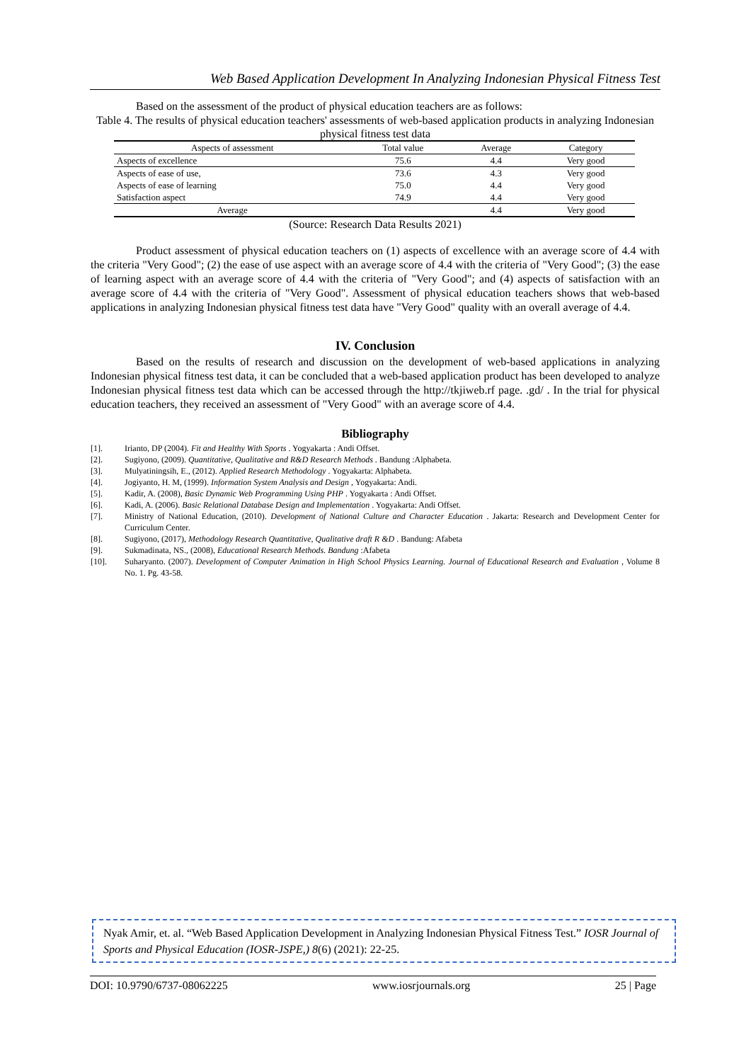Web Based Application Development In Analyzing Indonesian Physical Fitness Test
Based on the assessment of the product of physical education teachers are as follows:
Table 4. The results of physical education teachers' assessments of web-based application products in analyzing Indonesian physical fitness test data
| Aspects of assessment | Total value | Average | Category |
| --- | --- | --- | --- |
| Aspects of excellence | 75.6 | 4.4 | Very good |
| Aspects of ease of use, | 73.6 | 4.3 | Very good |
| Aspects of ease of learning | 75.0 | 4.4 | Very good |
| Satisfaction aspect | 74.9 | 4.4 | Very good |
| Average | | 4.4 | Very good |
(Source: Research Data Results 2021)
Product assessment of physical education teachers on (1) aspects of excellence with an average score of 4.4 with the criteria "Very Good"; (2) the ease of use aspect with an average score of 4.4 with the criteria of "Very Good"; (3) the ease of learning aspect with an average score of 4.4 with the criteria of "Very Good"; and (4) aspects of satisfaction with an average score of 4.4 with the criteria of "Very Good". Assessment of physical education teachers shows that web-based applications in analyzing Indonesian physical fitness test data have "Very Good" quality with an overall average of 4.4.
IV. Conclusion
Based on the results of research and discussion on the development of web-based applications in analyzing Indonesian physical fitness test data, it can be concluded that a web-based application product has been developed to analyze Indonesian physical fitness test data which can be accessed through the http://tkjiweb.rf page. .gd/ . In the trial for physical education teachers, they received an assessment of "Very Good" with an average score of 4.4.
Bibliography
[1]. Irianto, DP (2004). Fit and Healthy With Sports . Yogyakarta : Andi Offset.
[2]. Sugiyono, (2009). Quantitative, Qualitative and R&D Research Methods . Bandung :Alphabeta.
[3]. Mulyatiningsih, E., (2012). Applied Research Methodology . Yogyakarta: Alphabeta.
[4]. Jogiyanto, H. M, (1999). Information System Analysis and Design , Yogyakarta: Andi.
[5]. Kadir, A. (2008), Basic Dynamic Web Programming Using PHP . Yogyakarta : Andi Offset.
[6]. Kadi, A. (2006). Basic Relational Database Design and Implementation . Yogyakarta: Andi Offset.
[7]. Ministry of National Education, (2010). Development of National Culture and Character Education . Jakarta: Research and Development Center for Curriculum Center.
[8]. Sugiyono, (2017), Methodology Research Quantitative, Qualitative draft R &D . Bandung: Afabeta
[9]. Sukmadinata, NS., (2008), Educational Research Methods. Bandung :Afabeta
[10]. Suharyanto. (2007). Development of Computer Animation in High School Physics Learning. Journal of Educational Research and Evaluation , Volume 8 No. 1. Pg. 43-58.
Nyak Amir, et. al. “Web Based Application Development in Analyzing Indonesian Physical Fitness Test.” IOSR Journal of Sports and Physical Education (IOSR-JSPE,) 8(6) (2021): 22-25.
DOI: 10.9790/6737-08062225 www.iosrjournals.org 25 | Page